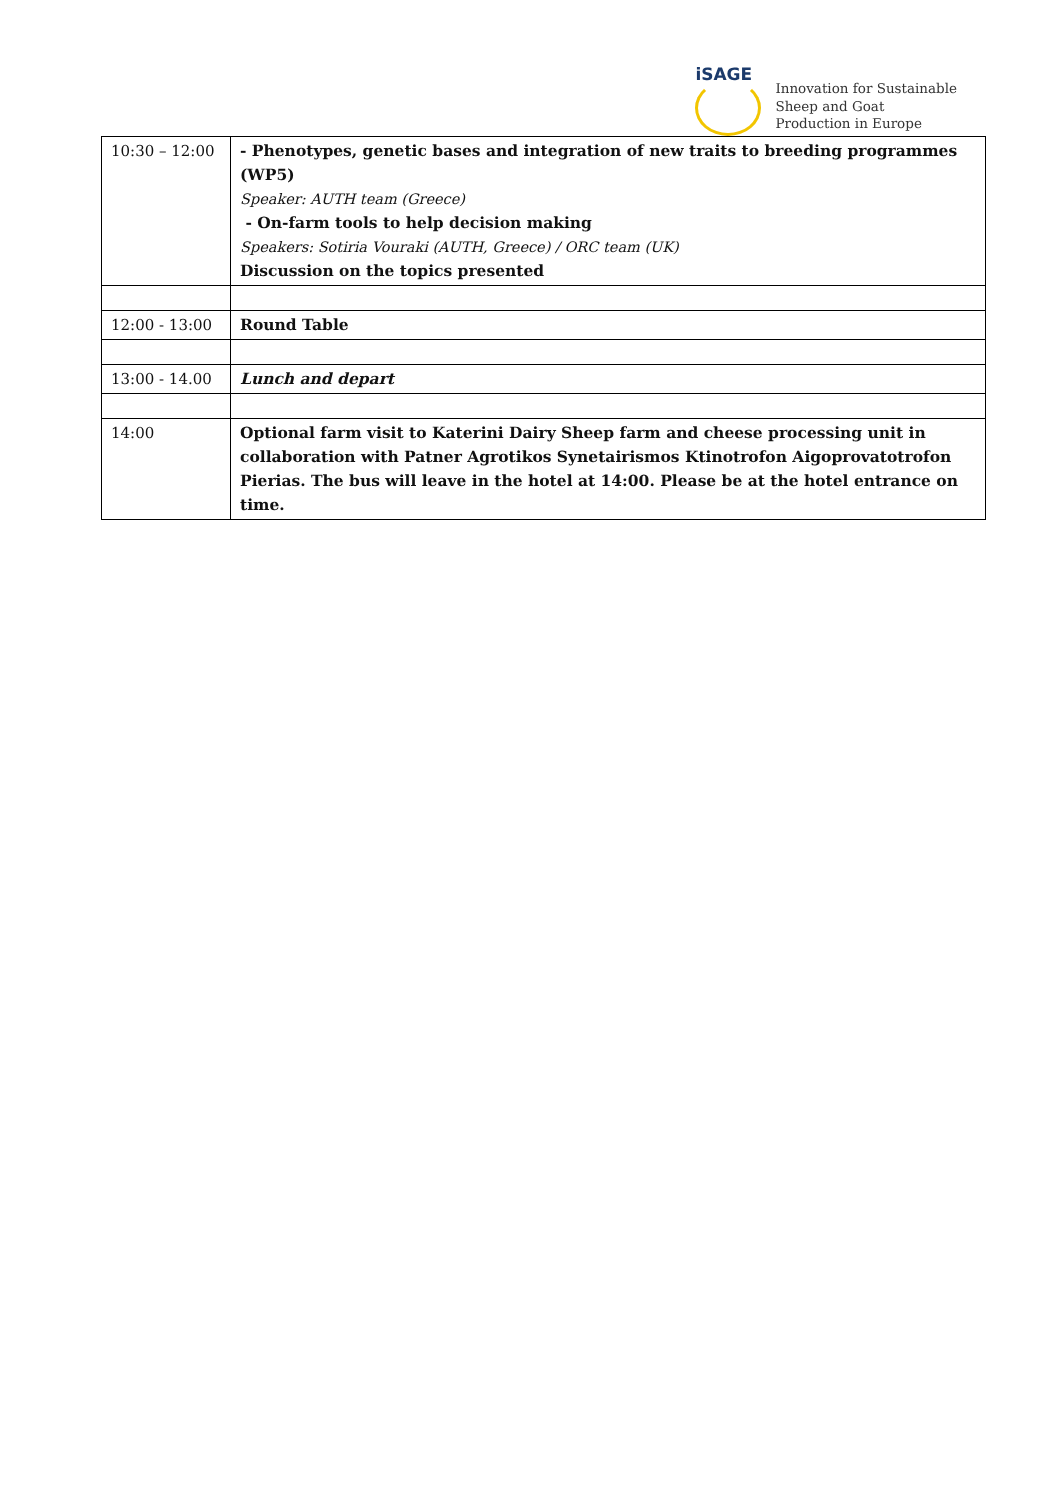iSAGE
Innovation for Sustainable
Sheep and Goat
Production in Europe
| 10:30 – 12:00 | - Phenotypes, genetic bases and integration of new traits to breeding programmes (WP5) Speaker: AUTH team (Greece) - On-farm tools to help decision making Speakers: Sotiria Vouraki (AUTH, Greece) / ORC team (UK) Discussion on the topics presented |
| 12:00 - 13:00 | Round Table |
| 13:00 - 14.00 | Lunch and depart |
| 14:00 | Optional farm visit to Katerini Dairy Sheep farm and cheese processing unit in collaboration with Patner Agrotikos Synetairismos Ktinotrofon Aigoprovatotrofon Pierias. The bus will leave in the hotel at 14:00. Please be at the hotel entrance on time. |